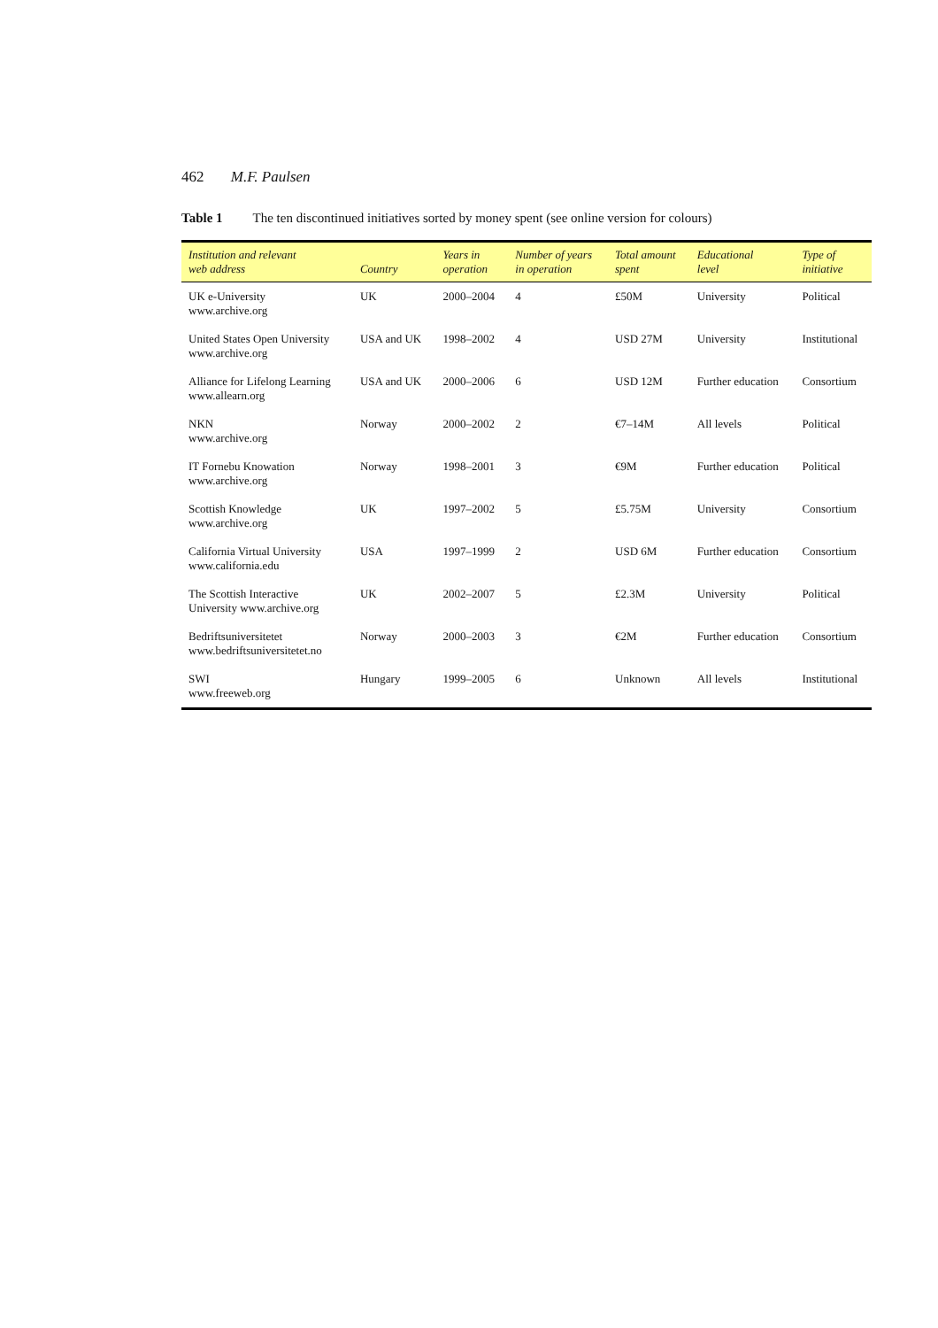462 M.F. Paulsen
Table 1 The ten discontinued initiatives sorted by money spent (see online version for colours)
| Institution and relevant web address | Country | Years in operation | Number of years in operation | Total amount spent | Educational level | Type of initiative |
| --- | --- | --- | --- | --- | --- | --- |
| UK e-University www.archive.org | UK | 2000–2004 | 4 | £50M | University | Political |
| United States Open University www.archive.org | USA and UK | 1998–2002 | 4 | USD 27M | University | Institutional |
| Alliance for Lifelong Learning www.allearn.org | USA and UK | 2000–2006 | 6 | USD 12M | Further education | Consortium |
| NKN www.archive.org | Norway | 2000–2002 | 2 | €7–14M | All levels | Political |
| IT Fornebu Knowation www.archive.org | Norway | 1998–2001 | 3 | €9M | Further education | Political |
| Scottish Knowledge www.archive.org | UK | 1997–2002 | 5 | £5.75M | University | Consortium |
| California Virtual University www.california.edu | USA | 1997–1999 | 2 | USD 6M | Further education | Consortium |
| The Scottish Interactive University www.archive.org | UK | 2002–2007 | 5 | £2.3M | University | Political |
| Bedriftsuniversitetet www.bedriftsuniversitetet.no | Norway | 2000–2003 | 3 | €2M | Further education | Consortium |
| SWI www.freeweb.org | Hungary | 1999–2005 | 6 | Unknown | All levels | Institutional |